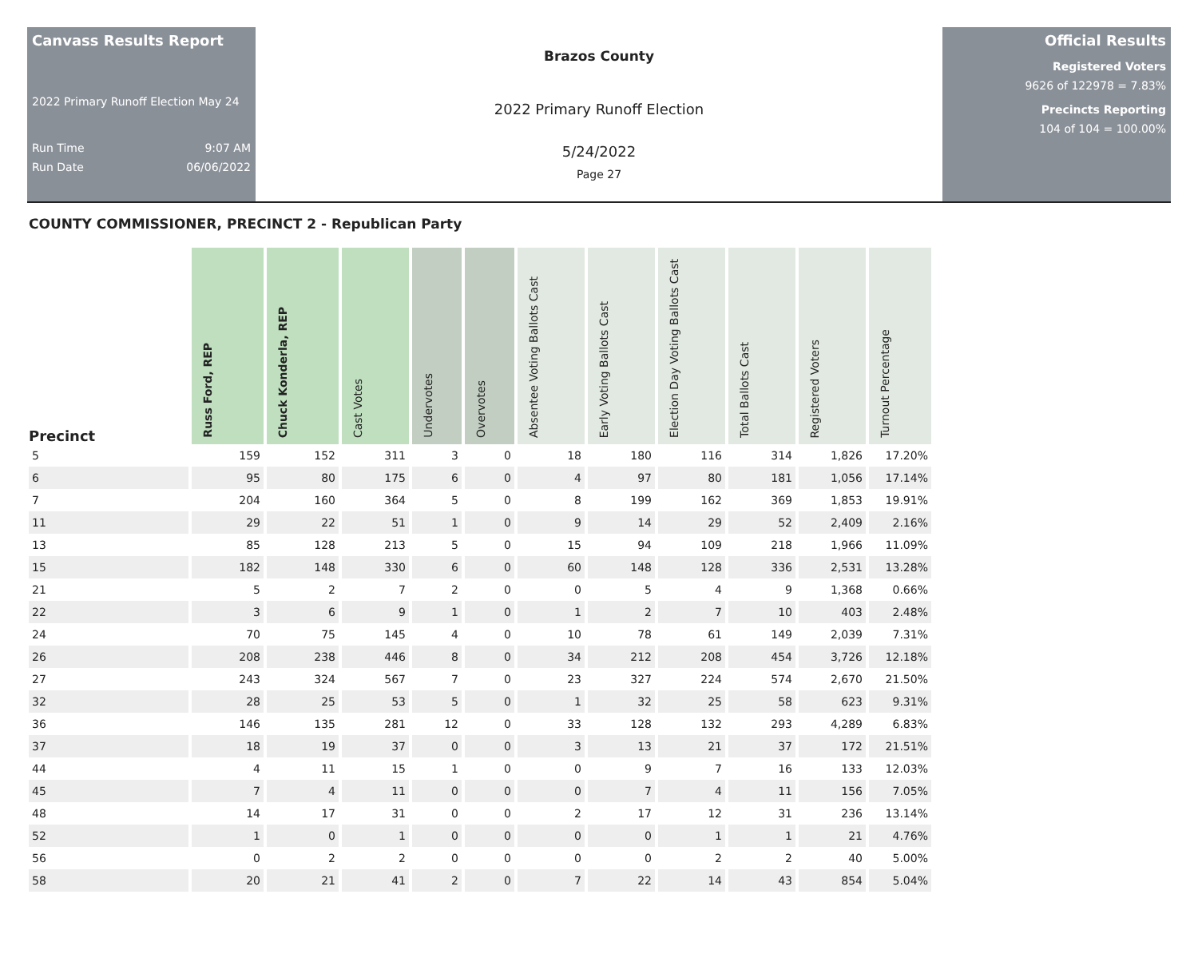Canvass Results Report
2022 Primary Runoff Election May 24
Run Time 9:07 AM
Run Date 06/06/2022
Brazos County
2022 Primary Runoff Election
5/24/2022
Page 27
Official Results
Registered Voters
9626 of 122978 = 7.83%
Precincts Reporting
104 of 104 = 100.00%
COUNTY COMMISSIONER, PRECINCT 2 - Republican Party
| Precinct | Russ Ford, REP | Chuck Konderla, REP | Cast Votes | Undervotes | Overvotes | Absentee Voting Ballots Cast | Early Voting Ballots Cast | Election Day Voting Ballots Cast | Total Ballots Cast | Registered Voters | Turnout Percentage |
| --- | --- | --- | --- | --- | --- | --- | --- | --- | --- | --- | --- |
| 5 | 159 | 152 | 311 | 3 | 0 | 18 | 180 | 116 | 314 | 1,826 | 17.20% |
| 6 | 95 | 80 | 175 | 6 | 0 | 4 | 97 | 80 | 181 | 1,056 | 17.14% |
| 7 | 204 | 160 | 364 | 5 | 0 | 8 | 199 | 162 | 369 | 1,853 | 19.91% |
| 11 | 29 | 22 | 51 | 1 | 0 | 9 | 14 | 29 | 52 | 2,409 | 2.16% |
| 13 | 85 | 128 | 213 | 5 | 0 | 15 | 94 | 109 | 218 | 1,966 | 11.09% |
| 15 | 182 | 148 | 330 | 6 | 0 | 60 | 148 | 128 | 336 | 2,531 | 13.28% |
| 21 | 5 | 2 | 7 | 2 | 0 | 0 | 5 | 4 | 9 | 1,368 | 0.66% |
| 22 | 3 | 6 | 9 | 1 | 0 | 1 | 2 | 7 | 10 | 403 | 2.48% |
| 24 | 70 | 75 | 145 | 4 | 0 | 10 | 78 | 61 | 149 | 2,039 | 7.31% |
| 26 | 208 | 238 | 446 | 8 | 0 | 34 | 212 | 208 | 454 | 3,726 | 12.18% |
| 27 | 243 | 324 | 567 | 7 | 0 | 23 | 327 | 224 | 574 | 2,670 | 21.50% |
| 32 | 28 | 25 | 53 | 5 | 0 | 1 | 32 | 25 | 58 | 623 | 9.31% |
| 36 | 146 | 135 | 281 | 12 | 0 | 33 | 128 | 132 | 293 | 4,289 | 6.83% |
| 37 | 18 | 19 | 37 | 0 | 0 | 3 | 13 | 21 | 37 | 172 | 21.51% |
| 44 | 4 | 11 | 15 | 1 | 0 | 0 | 9 | 7 | 16 | 133 | 12.03% |
| 45 | 7 | 4 | 11 | 0 | 0 | 0 | 7 | 4 | 11 | 156 | 7.05% |
| 48 | 14 | 17 | 31 | 0 | 0 | 2 | 17 | 12 | 31 | 236 | 13.14% |
| 52 | 1 | 0 | 1 | 0 | 0 | 0 | 0 | 1 | 1 | 21 | 4.76% |
| 56 | 0 | 2 | 2 | 0 | 0 | 0 | 0 | 2 | 2 | 40 | 5.00% |
| 58 | 20 | 21 | 41 | 2 | 0 | 7 | 22 | 14 | 43 | 854 | 5.04% |